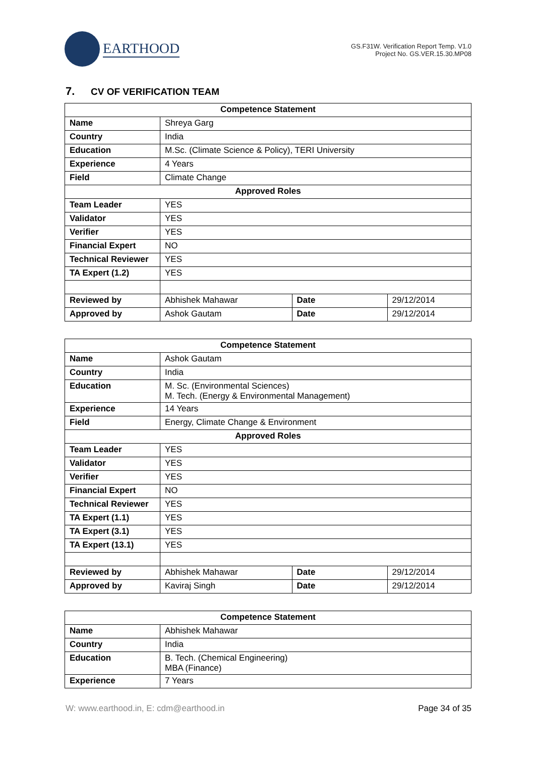EARTHOOD
GS.F31W. Verification Report Temp. V1.0
Project No. GS.VER.15.30.MP08
7. CV OF VERIFICATION TEAM
| Competence Statement | | | |
| --- | --- | --- | --- |
| Name | Shreya Garg | | |
| Country | India | | |
| Education | M.Sc. (Climate Science & Policy), TERI University | | |
| Experience | 4 Years | | |
| Field | Climate Change | | |
| Approved Roles | | | |
| Team Leader | YES | | |
| Validator | YES | | |
| Verifier | YES | | |
| Financial Expert | NO | | |
| Technical Reviewer | YES | | |
| TA Expert (1.2) | YES | | |
| Reviewed by | Abhishek Mahawar | Date | 29/12/2014 |
| Approved by | Ashok Gautam | Date | 29/12/2014 |
| Competence Statement | | | |
| --- | --- | --- | --- |
| Name | Ashok Gautam | | |
| Country | India | | |
| Education | M. Sc. (Environmental Sciences) M. Tech. (Energy & Environmental Management) | | |
| Experience | 14 Years | | |
| Field | Energy, Climate Change & Environment | | |
| Approved Roles | | | |
| Team Leader | YES | | |
| Validator | YES | | |
| Verifier | YES | | |
| Financial Expert | NO | | |
| Technical Reviewer | YES | | |
| TA Expert (1.1) | YES | | |
| TA Expert (3.1) | YES | | |
| TA Expert (13.1) | YES | | |
| Reviewed by | Abhishek Mahawar | Date | 29/12/2014 |
| Approved by | Kaviraj Singh | Date | 29/12/2014 |
| Competence Statement | |
| --- | --- |
| Name | Abhishek Mahawar |
| Country | India |
| Education | B. Tech. (Chemical Engineering) MBA (Finance) |
| Experience | 7 Years |
W: www.earthood.in, E: cdm@earthood.in Page 34 of 35